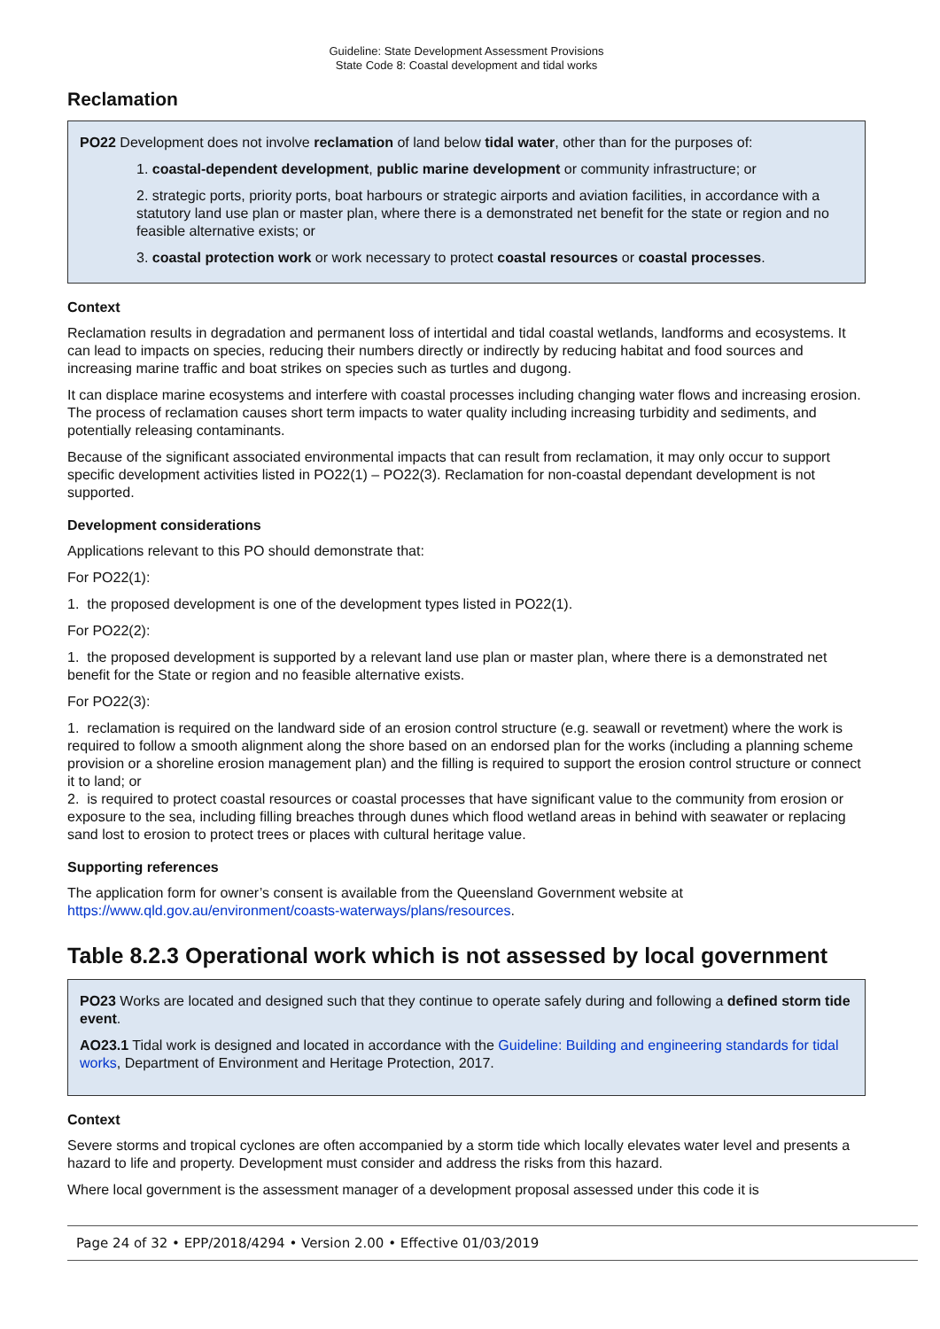Guideline: State Development Assessment Provisions
State Code 8: Coastal development and tidal works
Reclamation
PO22 Development does not involve reclamation of land below tidal water, other than for the purposes of:
1. coastal-dependent development, public marine development or community infrastructure; or
2. strategic ports, priority ports, boat harbours or strategic airports and aviation facilities, in accordance with a statutory land use plan or master plan, where there is a demonstrated net benefit for the state or region and no feasible alternative exists; or
3. coastal protection work or work necessary to protect coastal resources or coastal processes.
Context
Reclamation results in degradation and permanent loss of intertidal and tidal coastal wetlands, landforms and ecosystems. It can lead to impacts on species, reducing their numbers directly or indirectly by reducing habitat and food sources and increasing marine traffic and boat strikes on species such as turtles and dugong.
It can displace marine ecosystems and interfere with coastal processes including changing water flows and increasing erosion. The process of reclamation causes short term impacts to water quality including increasing turbidity and sediments, and potentially releasing contaminants.
Because of the significant associated environmental impacts that can result from reclamation, it may only occur to support specific development activities listed in PO22(1) – PO22(3). Reclamation for non-coastal dependant development is not supported.
Development considerations
Applications relevant to this PO should demonstrate that:
For PO22(1):
1. the proposed development is one of the development types listed in PO22(1).
For PO22(2):
1. the proposed development is supported by a relevant land use plan or master plan, where there is a demonstrated net benefit for the State or region and no feasible alternative exists.
For PO22(3):
1. reclamation is required on the landward side of an erosion control structure (e.g. seawall or revetment) where the work is required to follow a smooth alignment along the shore based on an endorsed plan for the works (including a planning scheme provision or a shoreline erosion management plan) and the filling is required to support the erosion control structure or connect it to land; or
2. is required to protect coastal resources or coastal processes that have significant value to the community from erosion or exposure to the sea, including filling breaches through dunes which flood wetland areas in behind with seawater or replacing sand lost to erosion to protect trees or places with cultural heritage value.
Supporting references
The application form for owner’s consent is available from the Queensland Government website at https://www.qld.gov.au/environment/coasts-waterways/plans/resources.
Table 8.2.3 Operational work which is not assessed by local government
PO23 Works are located and designed such that they continue to operate safely during and following a defined storm tide event.
AO23.1 Tidal work is designed and located in accordance with the Guideline: Building and engineering standards for tidal works, Department of Environment and Heritage Protection, 2017.
Context
Severe storms and tropical cyclones are often accompanied by a storm tide which locally elevates water level and presents a hazard to life and property. Development must consider and address the risks from this hazard.
Where local government is the assessment manager of a development proposal assessed under this code it is
Page 24 of 32 • EPP/2018/4294 • Version 2.00 • Effective 01/03/2019